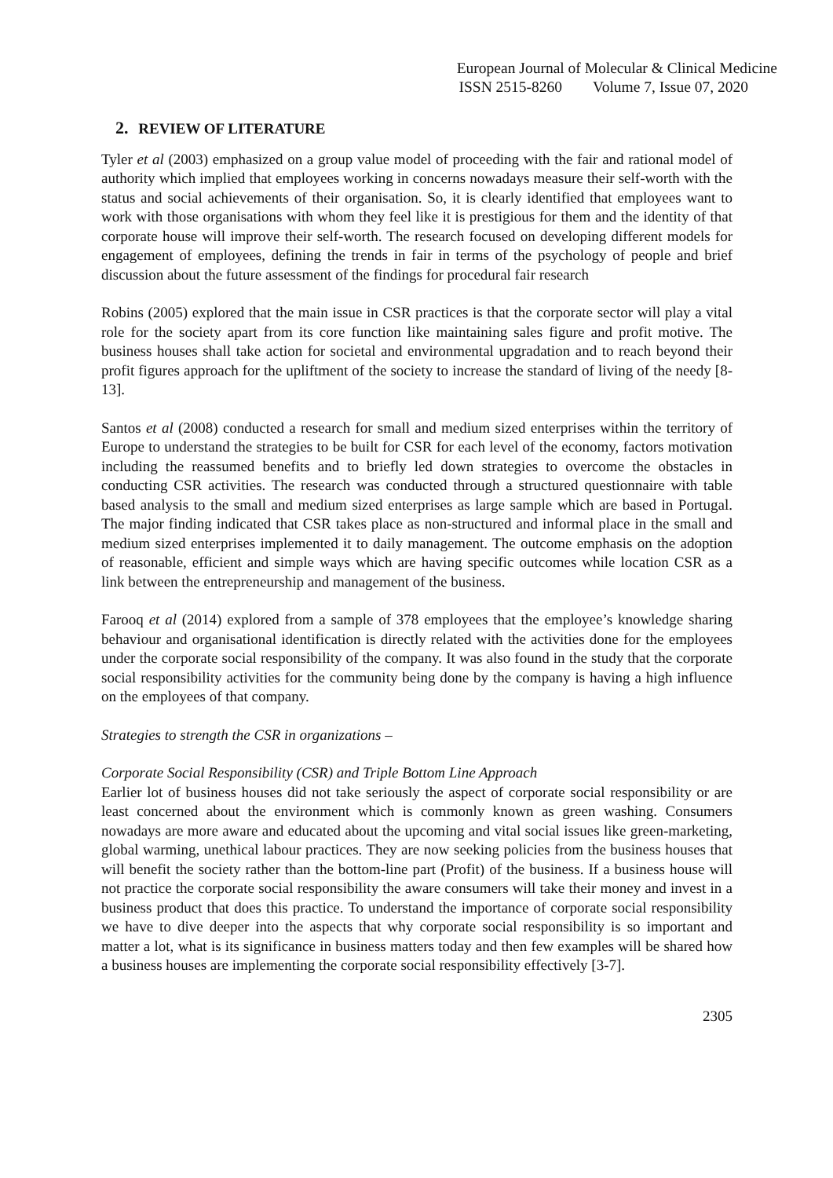European Journal of Molecular & Clinical Medicine
ISSN 2515-8260 Volume 7, Issue 07, 2020
2. REVIEW OF LITERATURE
Tyler et al (2003) emphasized on a group value model of proceeding with the fair and rational model of authority which implied that employees working in concerns nowadays measure their self-worth with the status and social achievements of their organisation. So, it is clearly identified that employees want to work with those organisations with whom they feel like it is prestigious for them and the identity of that corporate house will improve their self-worth. The research focused on developing different models for engagement of employees, defining the trends in fair in terms of the psychology of people and brief discussion about the future assessment of the findings for procedural fair research
Robins (2005) explored that the main issue in CSR practices is that the corporate sector will play a vital role for the society apart from its core function like maintaining sales figure and profit motive. The business houses shall take action for societal and environmental upgradation and to reach beyond their profit figures approach for the upliftment of the society to increase the standard of living of the needy [8-13].
Santos et al (2008) conducted a research for small and medium sized enterprises within the territory of Europe to understand the strategies to be built for CSR for each level of the economy, factors motivation including the reassumed benefits and to briefly led down strategies to overcome the obstacles in conducting CSR activities. The research was conducted through a structured questionnaire with table based analysis to the small and medium sized enterprises as large sample which are based in Portugal. The major finding indicated that CSR takes place as non-structured and informal place in the small and medium sized enterprises implemented it to daily management. The outcome emphasis on the adoption of reasonable, efficient and simple ways which are having specific outcomes while location CSR as a link between the entrepreneurship and management of the business.
Farooq et al (2014) explored from a sample of 378 employees that the employee’s knowledge sharing behaviour and organisational identification is directly related with the activities done for the employees under the corporate social responsibility of the company. It was also found in the study that the corporate social responsibility activities for the community being done by the company is having a high influence on the employees of that company.
Strategies to strength the CSR in organizations –
Corporate Social Responsibility (CSR) and Triple Bottom Line Approach
Earlier lot of business houses did not take seriously the aspect of corporate social responsibility or are least concerned about the environment which is commonly known as green washing. Consumers nowadays are more aware and educated about the upcoming and vital social issues like green-marketing, global warming, unethical labour practices. They are now seeking policies from the business houses that will benefit the society rather than the bottom-line part (Profit) of the business. If a business house will not practice the corporate social responsibility the aware consumers will take their money and invest in a business product that does this practice. To understand the importance of corporate social responsibility we have to dive deeper into the aspects that why corporate social responsibility is so important and matter a lot, what is its significance in business matters today and then few examples will be shared how a business houses are implementing the corporate social responsibility effectively [3-7].
2305